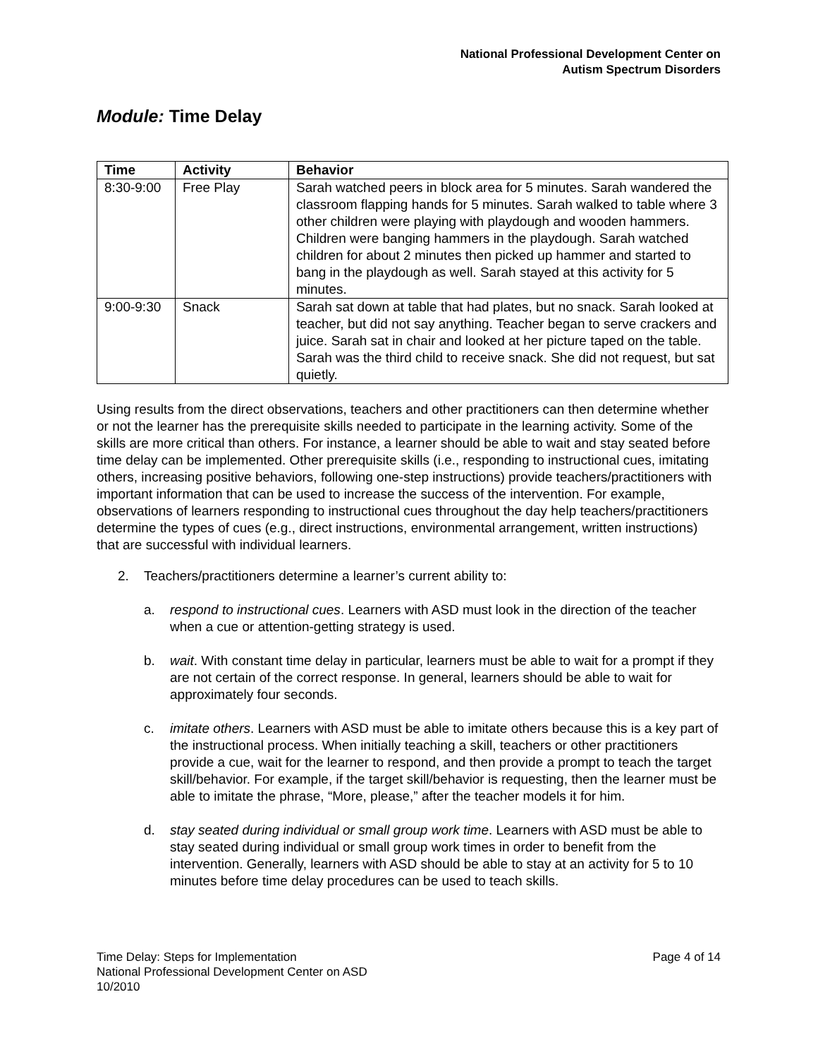National Professional Development Center on
Autism Spectrum Disorders
Module: Time Delay
| Time | Activity | Behavior |
| --- | --- | --- |
| 8:30-9:00 | Free Play | Sarah watched peers in block area for 5 minutes. Sarah wandered the classroom flapping hands for 5 minutes. Sarah walked to table where 3 other children were playing with playdough and wooden hammers. Children were banging hammers in the playdough. Sarah watched children for about 2 minutes then picked up hammer and started to bang in the playdough as well. Sarah stayed at this activity for 5 minutes. |
| 9:00-9:30 | Snack | Sarah sat down at table that had plates, but no snack. Sarah looked at teacher, but did not say anything. Teacher began to serve crackers and juice. Sarah sat in chair and looked at her picture taped on the table. Sarah was the third child to receive snack. She did not request, but sat quietly. |
Using results from the direct observations, teachers and other practitioners can then determine whether or not the learner has the prerequisite skills needed to participate in the learning activity. Some of the skills are more critical than others. For instance, a learner should be able to wait and stay seated before time delay can be implemented. Other prerequisite skills (i.e., responding to instructional cues, imitating others, increasing positive behaviors, following one-step instructions) provide teachers/practitioners with important information that can be used to increase the success of the intervention. For example, observations of learners responding to instructional cues throughout the day help teachers/practitioners determine the types of cues (e.g., direct instructions, environmental arrangement, written instructions) that are successful with individual learners.
2. Teachers/practitioners determine a learner’s current ability to:
a. respond to instructional cues. Learners with ASD must look in the direction of the teacher when a cue or attention-getting strategy is used.
b. wait. With constant time delay in particular, learners must be able to wait for a prompt if they are not certain of the correct response. In general, learners should be able to wait for approximately four seconds.
c. imitate others. Learners with ASD must be able to imitate others because this is a key part of the instructional process. When initially teaching a skill, teachers or other practitioners provide a cue, wait for the learner to respond, and then provide a prompt to teach the target skill/behavior. For example, if the target skill/behavior is requesting, then the learner must be able to imitate the phrase, “More, please,” after the teacher models it for him.
d. stay seated during individual or small group work time. Learners with ASD must be able to stay seated during individual or small group work times in order to benefit from the intervention. Generally, learners with ASD should be able to stay at an activity for 5 to 10 minutes before time delay procedures can be used to teach skills.
Time Delay: Steps for Implementation
National Professional Development Center on ASD
10/2010
Page 4 of 14